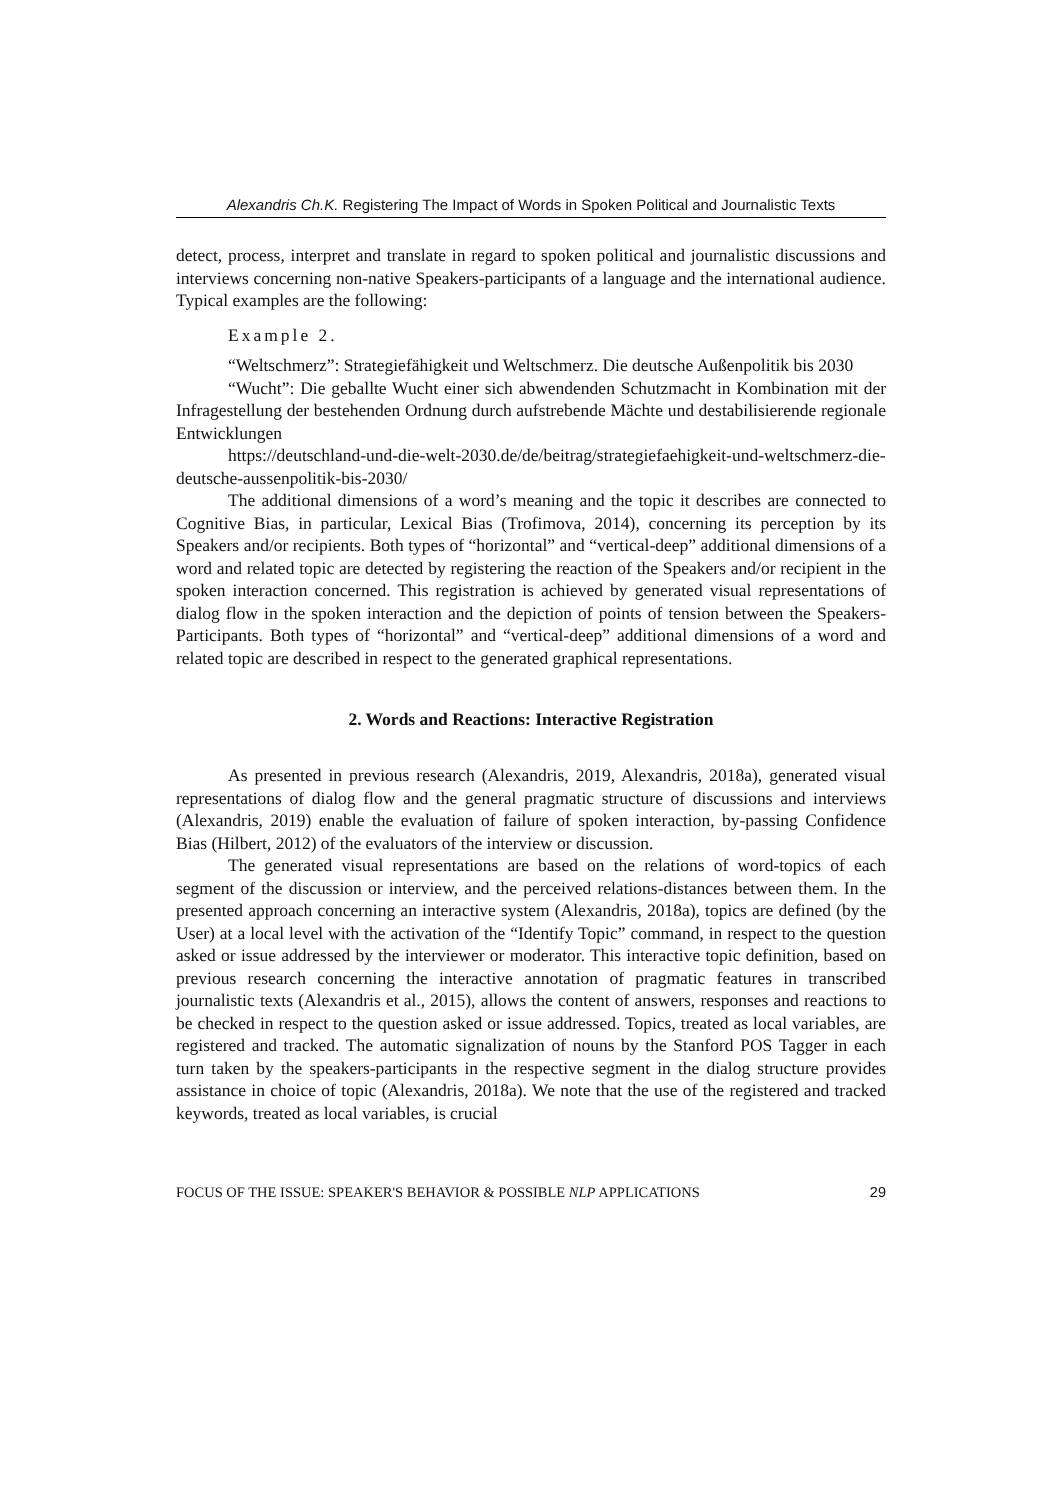Alexandris Ch.K. Registering The Impact of Words in Spoken Political and Journalistic Texts
detect, process, interpret and translate in regard to spoken political and journalistic discussions and interviews concerning non-native Speakers-participants of a language and the international audience. Typical examples are the following:
Example 2.
“Weltschmerz”: Strategiefähigkeit und Weltschmerz. Die deutsche Außenpolitik bis 2030
“Wucht”: Die geballte Wucht einer sich abwendenden Schutzmacht in Kombination mit der Infragestellung der bestehenden Ordnung durch aufstrebende Mächte und destabilisierende regionale Entwicklungen
https://deutschland-und-die-welt-2030.de/de/beitrag/strategiefaehigkeit-und-weltschmerz-die-deutsche-aussenpolitik-bis-2030/
The additional dimensions of a word’s meaning and the topic it describes are connected to Cognitive Bias, in particular, Lexical Bias (Trofimova, 2014), concerning its perception by its Speakers and/or recipients. Both types of “horizontal” and “vertical-deep” additional dimensions of a word and related topic are detected by registering the reaction of the Speakers and/or recipient in the spoken interaction concerned. This registration is achieved by generated visual representations of dialog flow in the spoken interaction and the depiction of points of tension between the Speakers-Participants. Both types of “horizontal” and “vertical-deep” additional dimensions of a word and related topic are described in respect to the generated graphical representations.
2. Words and Reactions: Interactive Registration
As presented in previous research (Alexandris, 2019, Alexandris, 2018a), generated visual representations of dialog flow and the general pragmatic structure of discussions and interviews (Alexandris, 2019) enable the evaluation of failure of spoken interaction, by-passing Confidence Bias (Hilbert, 2012) of the evaluators of the interview or discussion.
The generated visual representations are based on the relations of word-topics of each segment of the discussion or interview, and the perceived relations-distances between them. In the presented approach concerning an interactive system (Alexandris, 2018a), topics are defined (by the User) at a local level with the activation of the “Identify Topic” command, in respect to the question asked or issue addressed by the interviewer or moderator. This interactive topic definition, based on previous research concerning the interactive annotation of pragmatic features in transcribed journalistic texts (Alexandris et al., 2015), allows the content of answers, responses and reactions to be checked in respect to the question asked or issue addressed. Topics, treated as local variables, are registered and tracked. The automatic signalization of nouns by the Stanford POS Tagger in each turn taken by the speakers-participants in the respective segment in the dialog structure provides assistance in choice of topic (Alexandris, 2018a). We note that the use of the registered and tracked keywords, treated as local variables, is crucial
FOCUS OF THE ISSUE: SPEAKER'S BEHAVIOR & POSSIBLE NLP APPLICATIONS 29